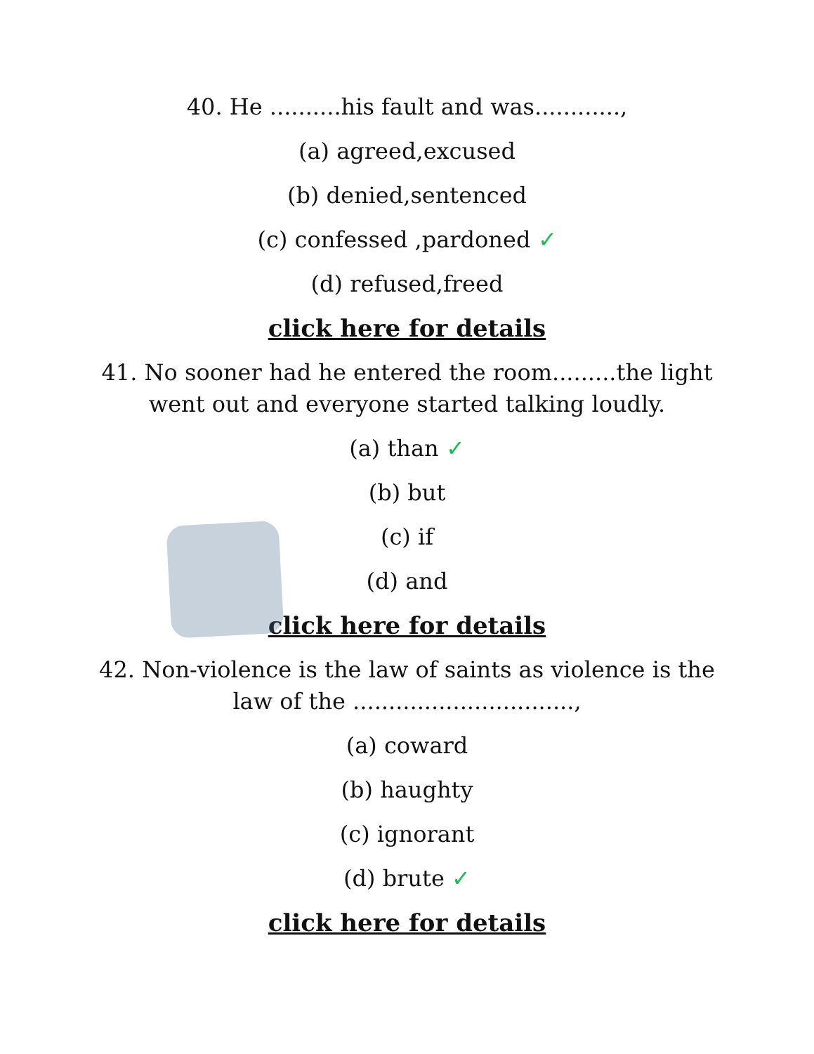40. He ..........his fault and was............,
(a) agreed,excused
(b) denied,sentenced
(c) confessed ,pardoned ✓
(d) refused,freed
click here for details
41. No sooner had he entered the room.........the light went out and everyone started talking loudly.
(a) than ✓
(b) but
(c) if
(d) and
click here for details
42. Non-violence is the law of saints as violence is the law of the ...............................,
(a) coward
(b) haughty
(c) ignorant
(d) brute ✓
click here for details